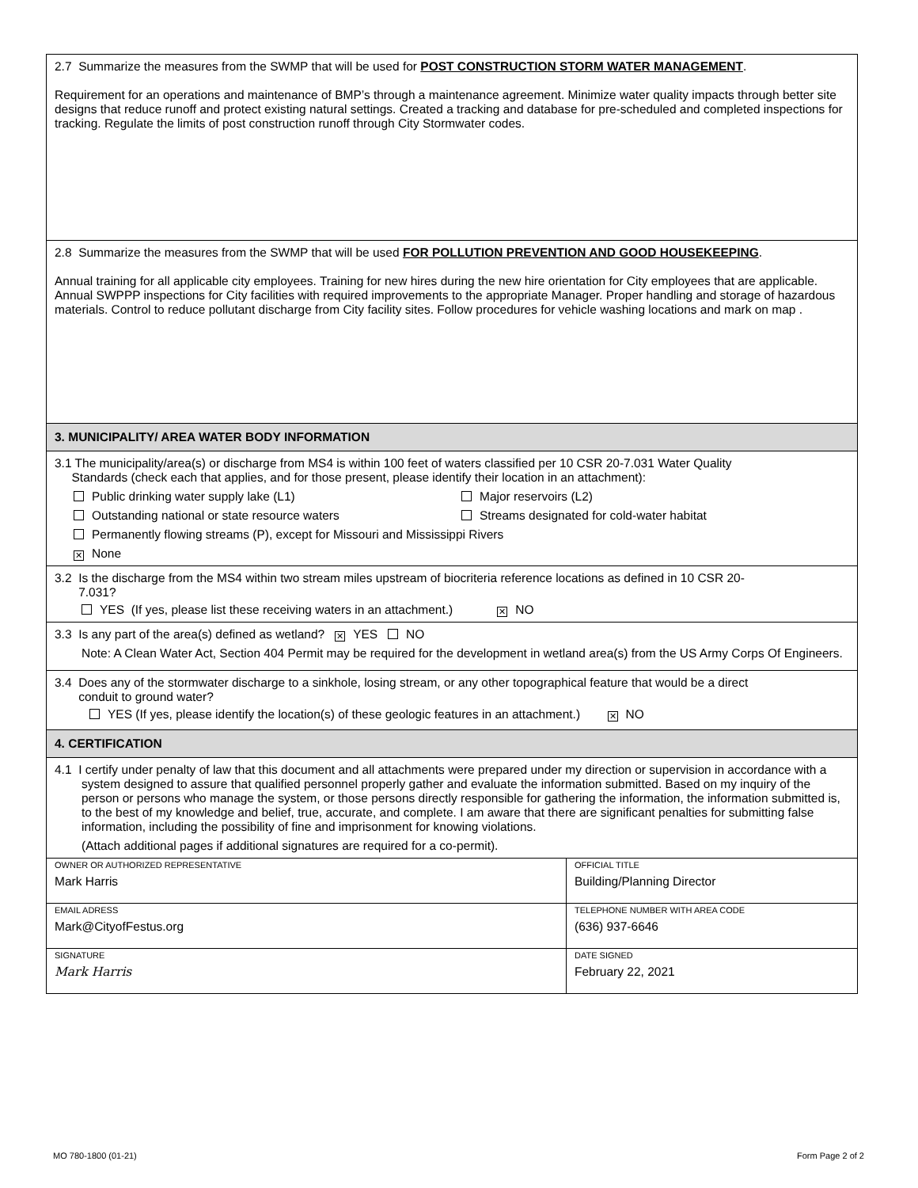2.7 Summarize the measures from the SWMP that will be used for POST CONSTRUCTION STORM WATER MANAGEMENT.
Requirement for an operations and maintenance of BMP’s through a maintenance agreement. Minimize water quality impacts through better site designs that reduce runoff and protect existing natural settings. Created a tracking and database for pre-scheduled and completed inspections for tracking. Regulate the limits of post construction runoff through City Stormwater codes.
2.8 Summarize the measures from the SWMP that will be used FOR POLLUTION PREVENTION AND GOOD HOUSEKEEPING.
Annual training for all applicable city employees. Training for new hires during the new hire orientation for City employees that are applicable. Annual SWPPP inspections for City facilities with required improvements to the appropriate Manager. Proper handling and storage of hazardous materials. Control to reduce pollutant discharge from City facility sites. Follow procedures for vehicle washing locations and mark on map .
3. MUNICIPALITY/ AREA WATER BODY INFORMATION
3.1 The municipality/area(s) or discharge from MS4 is within 100 feet of waters classified per 10 CSR 20-7.031 Water Quality
Standards (check each that applies, and for those present, please identify their location in an attachment):
Public drinking water supply lake (L1) Major reservoirs (L2)
Outstanding national or state resource waters Streams designated for cold-water habitat
Permanently flowing streams (P), except for Missouri and Mississippi Rivers
✕ None
3.2 Is the discharge from the MS4 within two stream miles upstream of biocriteria reference locations as defined in 10 CSR 20-
7.031?
YES (If yes, please list these receiving waters in an attachment.) ✕ NO
3.3 Is any part of the area(s) defined as wetland? ✕ YES NO
Note: A Clean Water Act, Section 404 Permit may be required for the development in wetland area(s) from the US Army Corps Of Engineers.
3.4 Does any of the stormwater discharge to a sinkhole, losing stream, or any other topographical feature that would be a direct
conduit to ground water?
YES (If yes, please identify the location(s) of these geologic features in an attachment.) ✕ NO
4. CERTIFICATION
4.1 I certify under penalty of law that this document and all attachments were prepared under my direction or supervision in accordance with a system designed to assure that qualified personnel properly gather and evaluate the information submitted. Based on my inquiry of the person or persons who manage the system, or those persons directly responsible for gathering the information, the information submitted is, to the best of my knowledge and belief, true, accurate, and complete. I am aware that there are significant penalties for submitting false information, including the possibility of fine and imprisonment for knowing violations.
(Attach additional pages if additional signatures are required for a co-permit).
| OWNER OR AUTHORIZED REPRESENTATIVE Mark Harris | OFFICIAL TITLE Building/Planning Director |
| EMAIL ADRESS Mark@CityofFestus.org | TELEPHONE NUMBER WITH AREA CODE (636) 937-6646 |
| SIGNATURE Mark Harris | DATE SIGNED February 22, 2021 |
MO 780-1800 (01-21) Form Page 2 of 2